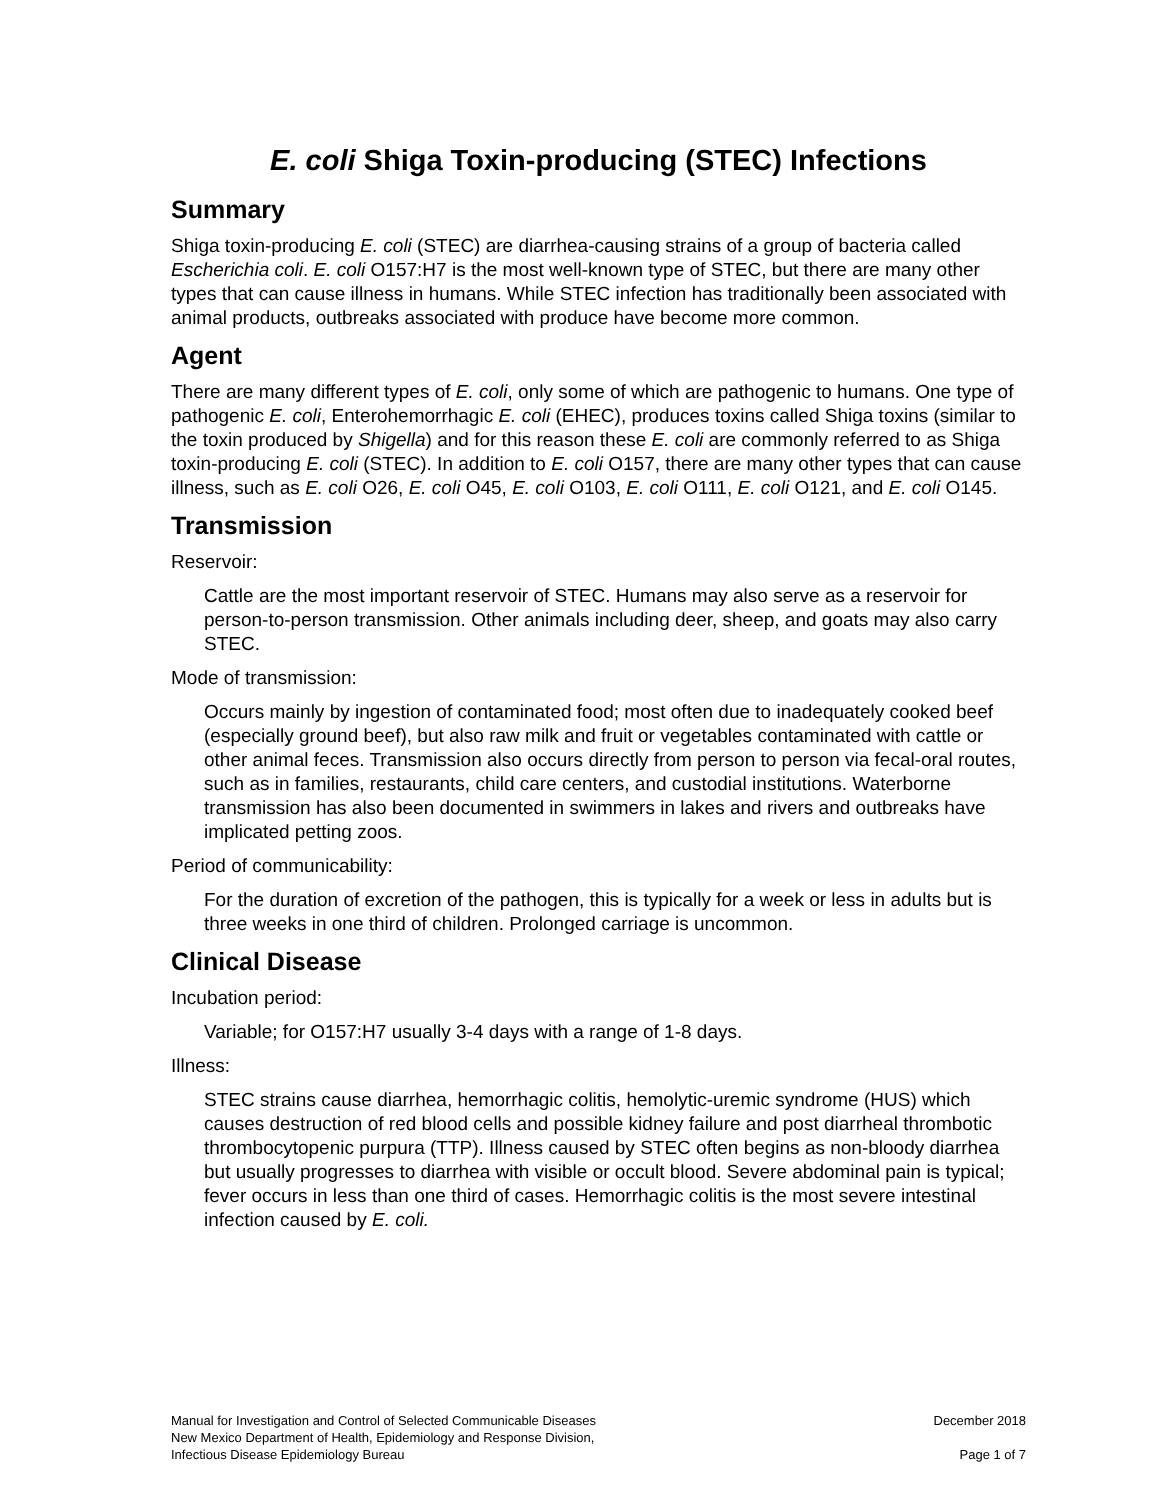E. coli Shiga Toxin-producing (STEC) Infections
Summary
Shiga toxin-producing E. coli (STEC) are diarrhea-causing strains of a group of bacteria called Escherichia coli. E. coli O157:H7 is the most well-known type of STEC, but there are many other types that can cause illness in humans. While STEC infection has traditionally been associated with animal products, outbreaks associated with produce have become more common.
Agent
There are many different types of E. coli, only some of which are pathogenic to humans. One type of pathogenic E. coli, Enterohemorrhagic E. coli (EHEC), produces toxins called Shiga toxins (similar to the toxin produced by Shigella) and for this reason these E. coli are commonly referred to as Shiga toxin-producing E. coli (STEC). In addition to E. coli O157, there are many other types that can cause illness, such as E. coli O26, E. coli O45, E. coli O103, E. coli O111, E. coli O121, and E. coli O145.
Transmission
Reservoir:
Cattle are the most important reservoir of STEC. Humans may also serve as a reservoir for person-to-person transmission. Other animals including deer, sheep, and goats may also carry STEC.
Mode of transmission:
Occurs mainly by ingestion of contaminated food; most often due to inadequately cooked beef (especially ground beef), but also raw milk and fruit or vegetables contaminated with cattle or other animal feces. Transmission also occurs directly from person to person via fecal-oral routes, such as in families, restaurants, child care centers, and custodial institutions. Waterborne transmission has also been documented in swimmers in lakes and rivers and outbreaks have implicated petting zoos.
Period of communicability:
For the duration of excretion of the pathogen, this is typically for a week or less in adults but is three weeks in one third of children. Prolonged carriage is uncommon.
Clinical Disease
Incubation period:
Variable; for O157:H7 usually 3-4 days with a range of 1-8 days.
Illness:
STEC strains cause diarrhea, hemorrhagic colitis, hemolytic-uremic syndrome (HUS) which causes destruction of red blood cells and possible kidney failure and post diarrheal thrombotic thrombocytopenic purpura (TTP). Illness caused by STEC often begins as non-bloody diarrhea but usually progresses to diarrhea with visible or occult blood. Severe abdominal pain is typical; fever occurs in less than one third of cases. Hemorrhagic colitis is the most severe intestinal infection caused by E. coli.
Manual for Investigation and Control of Selected Communicable Diseases
New Mexico Department of Health, Epidemiology and Response Division,
Infectious Disease Epidemiology Bureau
December 2018
Page 1 of 7